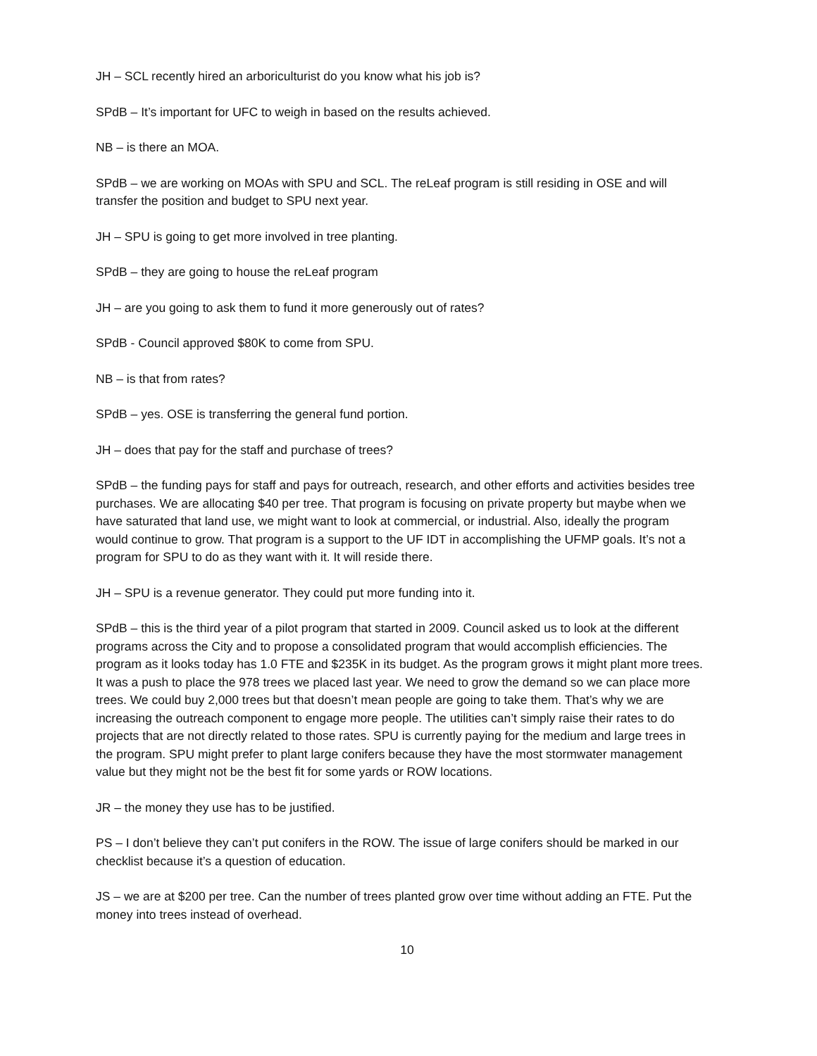JH – SCL recently hired an arboriculturist do you know what his job is?
SPdB – It’s important for UFC to weigh in based on the results achieved.
NB – is there an MOA.
SPdB – we are working on MOAs with SPU and SCL. The reLeaf program is still residing in OSE and will transfer the position and budget to SPU next year.
JH – SPU is going to get more involved in tree planting.
SPdB – they are going to house the reLeaf program
JH – are you going to ask them to fund it more generously out of rates?
SPdB - Council approved $80K to come from SPU.
NB – is that from rates?
SPdB – yes. OSE is transferring the general fund portion.
JH – does that pay for the staff and purchase of trees?
SPdB – the funding pays for staff and pays for outreach, research, and other efforts and activities besides tree purchases. We are allocating $40 per tree. That program is focusing on private property but maybe when we have saturated that land use, we might want to look at commercial, or industrial. Also, ideally the program would continue to grow. That program is a support to the UF IDT in accomplishing the UFMP goals. It’s not a program for SPU to do as they want with it. It will reside there.
JH – SPU is a revenue generator. They could put more funding into it.
SPdB – this is the third year of a pilot program that started in 2009. Council asked us to look at the different programs across the City and to propose a consolidated program that would accomplish efficiencies. The program as it looks today has 1.0 FTE and $235K in its budget. As the program grows it might plant more trees. It was a push to place the 978 trees we placed last year. We need to grow the demand so we can place more trees. We could buy 2,000 trees but that doesn’t mean people are going to take them. That’s why we are increasing the outreach component to engage more people. The utilities can’t simply raise their rates to do projects that are not directly related to those rates. SPU is currently paying for the medium and large trees in the program. SPU might prefer to plant large conifers because they have the most stormwater management value but they might not be the best fit for some yards or ROW locations.
JR – the money they use has to be justified.
PS – I don’t believe they can’t put conifers in the ROW. The issue of large conifers should be marked in our checklist because it’s a question of education.
JS – we are at $200 per tree. Can the number of trees planted grow over time without adding an FTE. Put the money into trees instead of overhead.
10